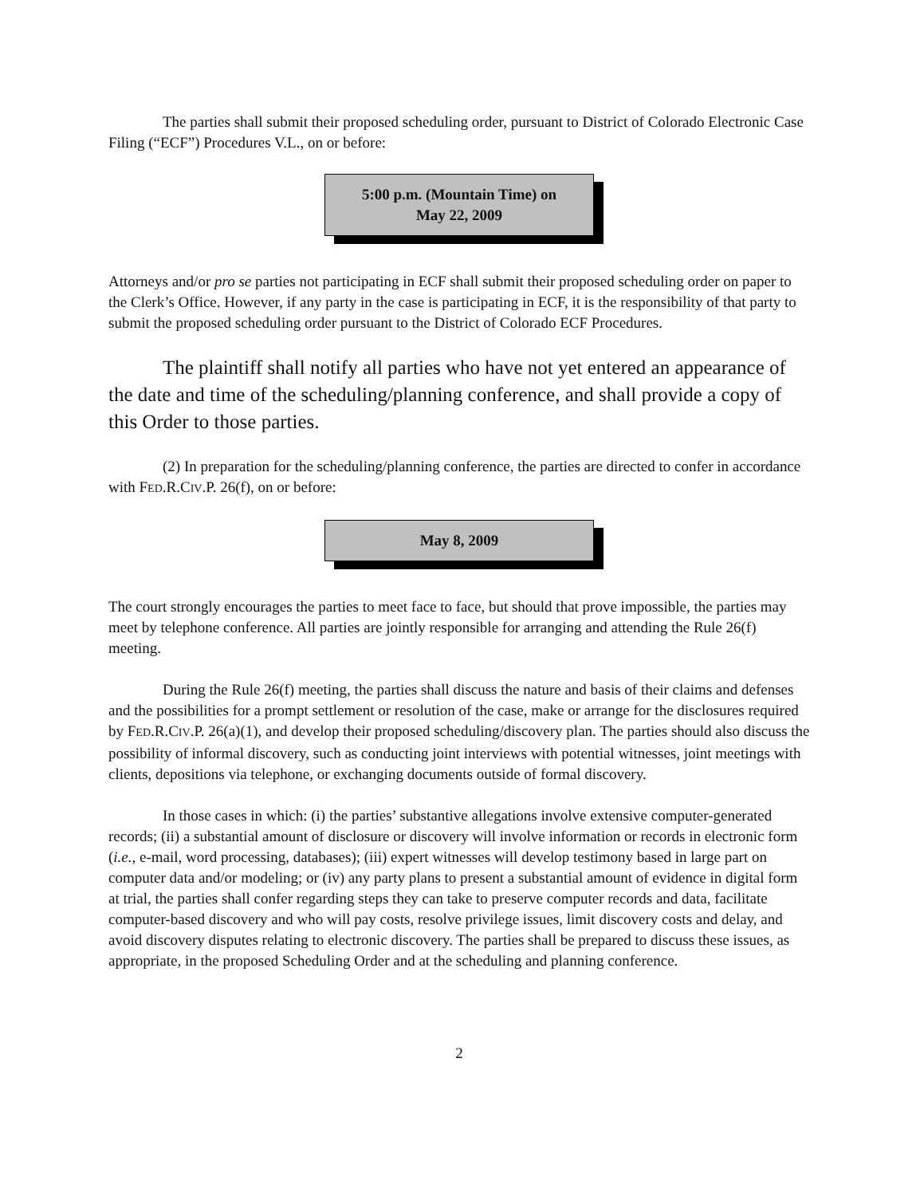The parties shall submit their proposed scheduling order, pursuant to District of Colorado Electronic Case Filing (“ECF”) Procedures V.L., on or before:
5:00 p.m. (Mountain Time) on
May 22, 2009
Attorneys and/or pro se parties not participating in ECF shall submit their proposed scheduling order on paper to the Clerk’s Office. However, if any party in the case is participating in ECF, it is the responsibility of that party to submit the proposed scheduling order pursuant to the District of Colorado ECF Procedures.
The plaintiff shall notify all parties who have not yet entered an appearance of the date and time of the scheduling/planning conference, and shall provide a copy of this Order to those parties.
(2) In preparation for the scheduling/planning conference, the parties are directed to confer in accordance with FED.R.CIV.P. 26(f), on or before:
May 8, 2009
The court strongly encourages the parties to meet face to face, but should that prove impossible, the parties may meet by telephone conference. All parties are jointly responsible for arranging and attending the Rule 26(f) meeting.
During the Rule 26(f) meeting, the parties shall discuss the nature and basis of their claims and defenses and the possibilities for a prompt settlement or resolution of the case, make or arrange for the disclosures required by FED.R.CIV.P. 26(a)(1), and develop their proposed scheduling/discovery plan. The parties should also discuss the possibility of informal discovery, such as conducting joint interviews with potential witnesses, joint meetings with clients, depositions via telephone, or exchanging documents outside of formal discovery.
In those cases in which: (i) the parties’ substantive allegations involve extensive computer-generated records; (ii) a substantial amount of disclosure or discovery will involve information or records in electronic form (i.e., e-mail, word processing, databases); (iii) expert witnesses will develop testimony based in large part on computer data and/or modeling; or (iv) any party plans to present a substantial amount of evidence in digital form at trial, the parties shall confer regarding steps they can take to preserve computer records and data, facilitate computer-based discovery and who will pay costs, resolve privilege issues, limit discovery costs and delay, and avoid discovery disputes relating to electronic discovery. The parties shall be prepared to discuss these issues, as appropriate, in the proposed Scheduling Order and at the scheduling and planning conference.
2